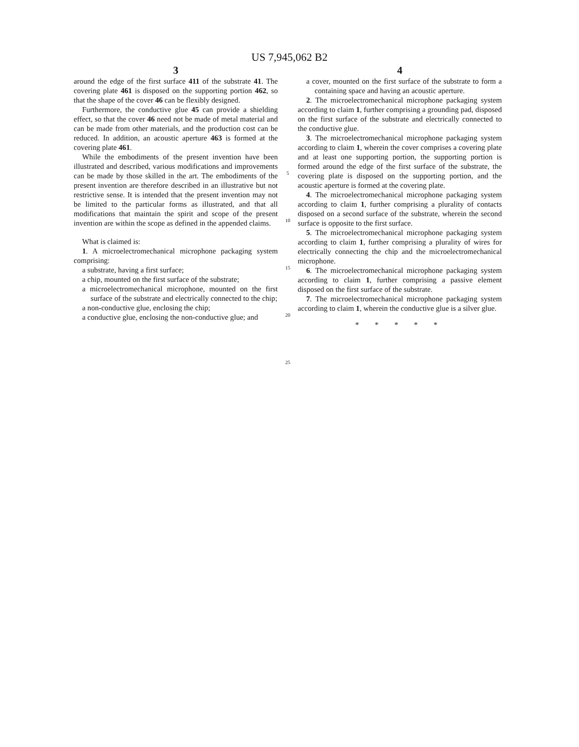US 7,945,062 B2
3
around the edge of the first surface 411 of the substrate 41. The covering plate 461 is disposed on the supporting portion 462, so that the shape of the cover 46 can be flexibly designed.
Furthermore, the conductive glue 45 can provide a shielding effect, so that the cover 46 need not be made of metal material and can be made from other materials, and the production cost can be reduced. In addition, an acoustic aperture 463 is formed at the covering plate 461.
While the embodiments of the present invention have been illustrated and described, various modifications and improvements can be made by those skilled in the art. The embodiments of the present invention are therefore described in an illustrative but not restrictive sense. It is intended that the present invention may not be limited to the particular forms as illustrated, and that all modifications that maintain the spirit and scope of the present invention are within the scope as defined in the appended claims.
What is claimed is:
1. A microelectromechanical microphone packaging system comprising:
a substrate, having a first surface;
a chip, mounted on the first surface of the substrate;
a microelectromechanical microphone, mounted on the first surface of the substrate and electrically connected to the chip;
a non-conductive glue, enclosing the chip;
a conductive glue, enclosing the non-conductive glue; and
5
10
15
20
25
4
a cover, mounted on the first surface of the substrate to form a containing space and having an acoustic aperture.
2. The microelectromechanical microphone packaging system according to claim 1, further comprising a grounding pad, disposed on the first surface of the substrate and electrically connected to the conductive glue.
3. The microelectromechanical microphone packaging system according to claim 1, wherein the cover comprises a covering plate and at least one supporting portion, the supporting portion is formed around the edge of the first surface of the substrate, the covering plate is disposed on the supporting portion, and the acoustic aperture is formed at the covering plate.
4. The microelectromechanical microphone packaging system according to claim 1, further comprising a plurality of contacts disposed on a second surface of the substrate, wherein the second surface is opposite to the first surface.
5. The microelectromechanical microphone packaging system according to claim 1, further comprising a plurality of wires for electrically connecting the chip and the microelectromechanical microphone.
6. The microelectromechanical microphone packaging system according to claim 1, further comprising a passive element disposed on the first surface of the substrate.
7. The microelectromechanical microphone packaging system according to claim 1, wherein the conductive glue is a silver glue.
* * * * *